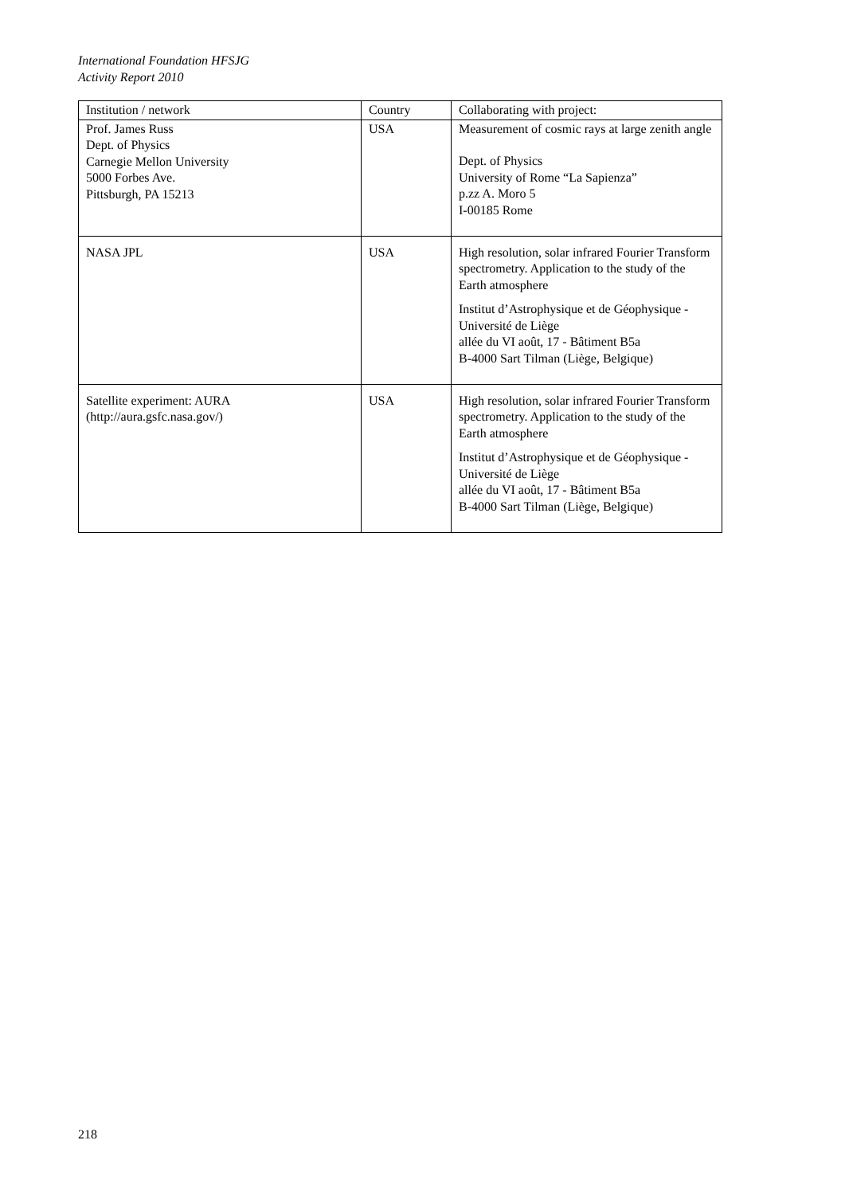International Foundation HFSJG
Activity Report 2010
| Institution / network | Country | Collaborating with project: |
| Prof. James Russ Dept. of Physics Carnegie Mellon University 5000 Forbes Ave. Pittsburgh, PA 15213 | USA | Measurement of cosmic rays at large zenith angle Dept. of Physics University of Rome “La Sapienza” p.zz A. Moro 5 I-00185 Rome |
| NASA JPL | USA | High resolution, solar infrared Fourier Transform spectrometry. Application to the study of the Earth atmosphere Institut d’Astrophysique et de Géophysique - Université de Liège allée du VI août, 17 - Bâtiment B5a B-4000 Sart Tilman (Liège, Belgique) |
| Satellite experiment: AURA (http://aura.gsfc.nasa.gov/) | USA | High resolution, solar infrared Fourier Transform spectrometry. Application to the study of the Earth atmosphere Institut d’Astrophysique et de Géophysique - Université de Liège allée du VI août, 17 - Bâtiment B5a B-4000 Sart Tilman (Liège, Belgique) |
218